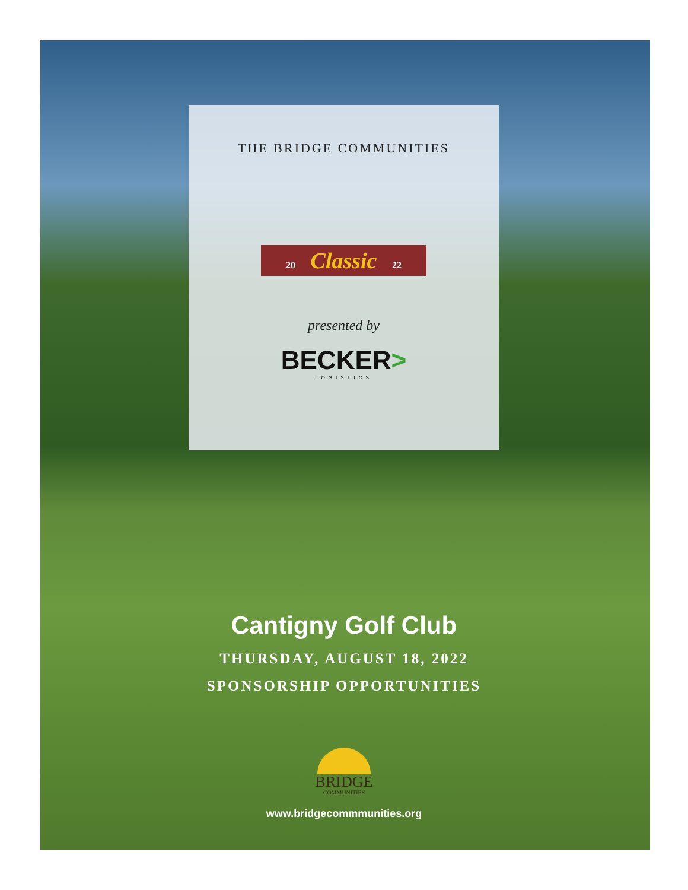THE BRIDGE COMMUNITIES
20 Classic 22
presented by
BECKER>
LOGISTICS
Cantigny Golf Club
THURSDAY, AUGUST 18, 2022
SPONSORSHIP OPPORTUNITIES
BRIDGE
COMMUNITIES
www.bridgecommmunities.org